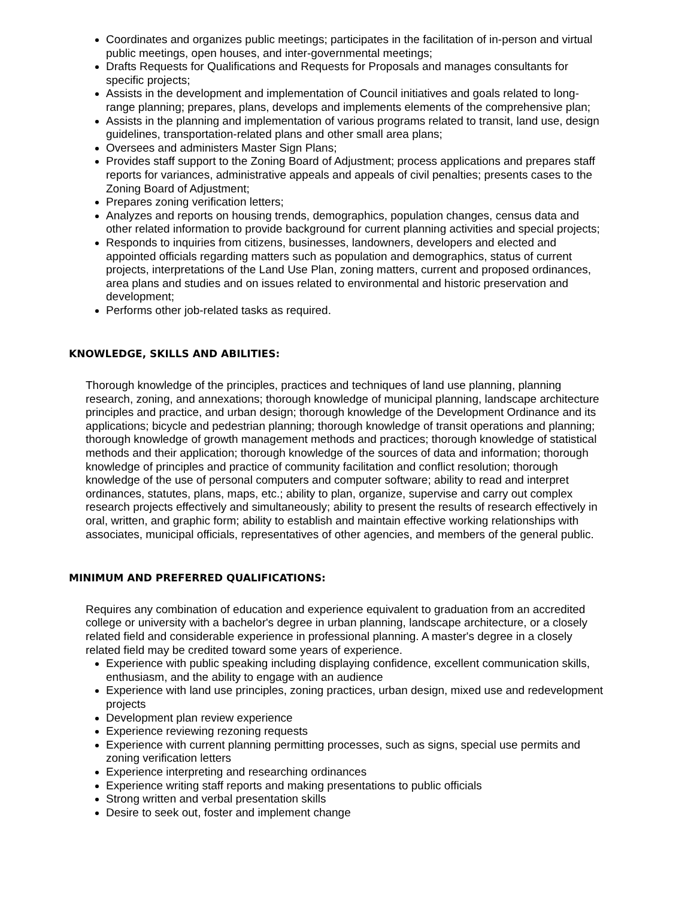Coordinates and organizes public meetings; participates in the facilitation of in-person and virtual public meetings, open houses, and inter-governmental meetings;
Drafts Requests for Qualifications and Requests for Proposals and manages consultants for specific projects;
Assists in the development and implementation of Council initiatives and goals related to long-range planning; prepares, plans, develops and implements elements of the comprehensive plan;
Assists in the planning and implementation of various programs related to transit, land use, design guidelines, transportation-related plans and other small area plans;
Oversees and administers Master Sign Plans;
Provides staff support to the Zoning Board of Adjustment; process applications and prepares staff reports for variances, administrative appeals and appeals of civil penalties; presents cases to the Zoning Board of Adjustment;
Prepares zoning verification letters;
Analyzes and reports on housing trends, demographics, population changes, census data and other related information to provide background for current planning activities and special projects;
Responds to inquiries from citizens, businesses, landowners, developers and elected and appointed officials regarding matters such as population and demographics, status of current projects, interpretations of the Land Use Plan, zoning matters, current and proposed ordinances, area plans and studies and on issues related to environmental and historic preservation and development;
Performs other job-related tasks as required.
KNOWLEDGE, SKILLS AND ABILITIES:
Thorough knowledge of the principles, practices and techniques of land use planning, planning research, zoning, and annexations; thorough knowledge of municipal planning, landscape architecture principles and practice, and urban design; thorough knowledge of the Development Ordinance and its applications; bicycle and pedestrian planning; thorough knowledge of transit operations and planning; thorough knowledge of growth management methods and practices; thorough knowledge of statistical methods and their application; thorough knowledge of the sources of data and information; thorough knowledge of principles and practice of community facilitation and conflict resolution; thorough knowledge of the use of personal computers and computer software; ability to read and interpret ordinances, statutes, plans, maps, etc.; ability to plan, organize, supervise and carry out complex research projects effectively and simultaneously; ability to present the results of research effectively in oral, written, and graphic form; ability to establish and maintain effective working relationships with associates, municipal officials, representatives of other agencies, and members of the general public.
MINIMUM AND PREFERRED QUALIFICATIONS:
Requires any combination of education and experience equivalent to graduation from an accredited college or university with a bachelor's degree in urban planning, landscape architecture, or a closely related field and considerable experience in professional planning. A master's degree in a closely related field may be credited toward some years of experience.
Experience with public speaking including displaying confidence, excellent communication skills, enthusiasm, and the ability to engage with an audience
Experience with land use principles, zoning practices, urban design, mixed use and redevelopment projects
Development plan review experience
Experience reviewing rezoning requests
Experience with current planning permitting processes, such as signs, special use permits and zoning verification letters
Experience interpreting and researching ordinances
Experience writing staff reports and making presentations to public officials
Strong written and verbal presentation skills
Desire to seek out, foster and implement change